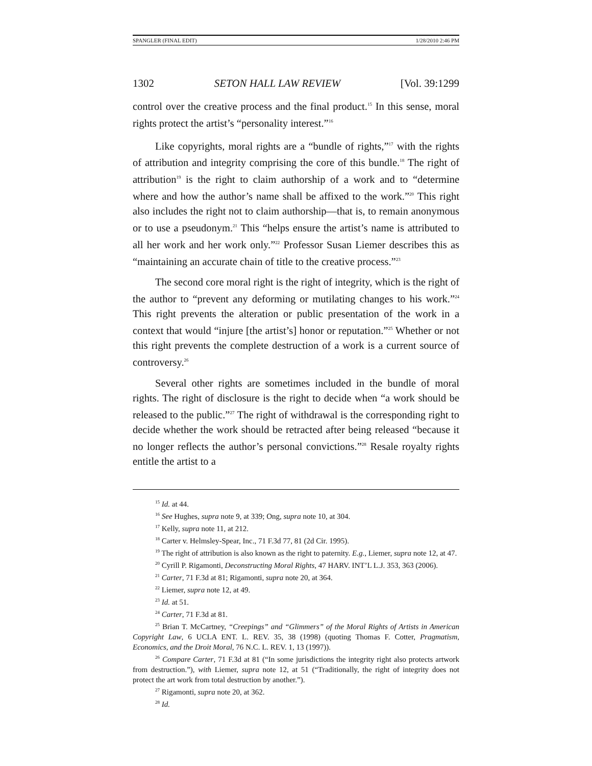SPANGLER (FINAL EDIT) 1/28/2010 2:46 PM
1302 SETON HALL LAW REVIEW [Vol. 39:1299
control over the creative process and the final product.<sup>15</sup> In this sense, moral rights protect the artist’s “personality interest.”<sup>16</sup>
Like copyrights, moral rights are a “bundle of rights,”<sup>17</sup> with the rights of attribution and integrity comprising the core of this bundle.<sup>18</sup> The right of attribution<sup>19</sup> is the right to claim authorship of a work and to “determine where and how the author’s name shall be affixed to the work.”<sup>20</sup> This right also includes the right not to claim authorship—that is, to remain anonymous or to use a pseudonym.<sup>21</sup> This “helps ensure the artist’s name is attributed to all her work and her work only.”<sup>22</sup> Professor Susan Liemer describes this as “maintaining an accurate chain of title to the creative process.”<sup>23</sup>
The second core moral right is the right of integrity, which is the right of the author to “prevent any deforming or mutilating changes to his work.”<sup>24</sup> This right prevents the alteration or public presentation of the work in a context that would “injure [the artist’s] honor or reputation.”<sup>25</sup> Whether or not this right prevents the complete destruction of a work is a current source of controversy.<sup>26</sup>
Several other rights are sometimes included in the bundle of moral rights. The right of disclosure is the right to decide when “a work should be released to the public.”<sup>27</sup> The right of withdrawal is the corresponding right to decide whether the work should be retracted after being released “because it no longer reflects the author’s personal convictions.”<sup>28</sup> Resale royalty rights entitle the artist to a
<sup>15</sup> Id. at 44.
<sup>16</sup> See Hughes, supra note 9, at 339; Ong, supra note 10, at 304.
<sup>17</sup> Kelly, supra note 11, at 212.
<sup>18</sup> Carter v. Helmsley-Spear, Inc., 71 F.3d 77, 81 (2d Cir. 1995).
<sup>19</sup> The right of attribution is also known as the right to paternity. E.g., Liemer, supra note 12, at 47.
<sup>20</sup> Cyrill P. Rigamonti, Deconstructing Moral Rights, 47 HARV. INT’L L.J. 353, 363 (2006).
<sup>21</sup> Carter, 71 F.3d at 81; Rigamonti, supra note 20, at 364.
<sup>22</sup> Liemer, supra note 12, at 49.
<sup>23</sup> Id. at 51.
<sup>24</sup> Carter, 71 F.3d at 81.
<sup>25</sup> Brian T. McCartney, “Creepings” and “Glimmers” of the Moral Rights of Artists in American Copyright Law, 6 UCLA ENT. L. REV. 35, 38 (1998) (quoting Thomas F. Cotter, Pragmatism, Economics, and the Droit Moral, 76 N.C. L. REV. 1, 13 (1997)).
<sup>26</sup> Compare Carter, 71 F.3d at 81 (“In some jurisdictions the integrity right also protects artwork from destruction.”), with Liemer, supra note 12, at 51 (“Traditionally, the right of integrity does not protect the art work from total destruction by another.”).
<sup>27</sup> Rigamonti, supra note 20, at 362.
<sup>28</sup> Id.